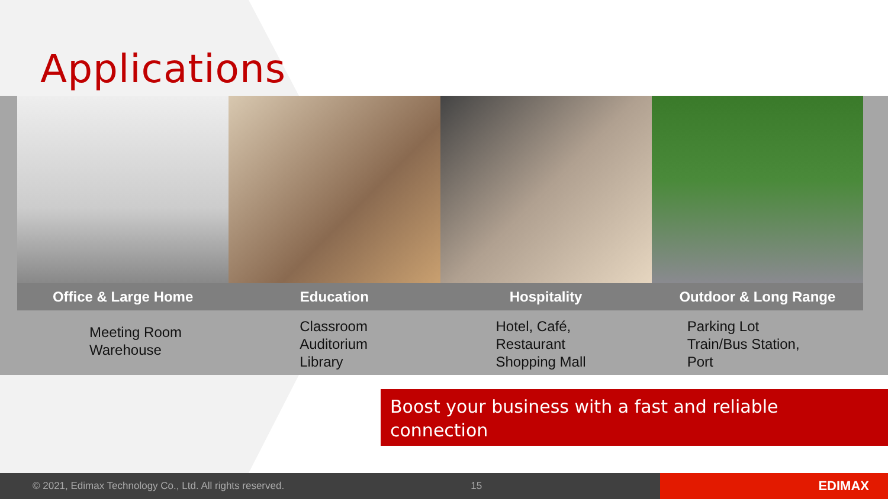Applications
Office & Large Home
Meeting Room
Warehouse
Education
Classroom
Auditorium
Library
Hospitality
Hotel, Café,
Restaurant
Shopping Mall
Outdoor & Long Range
Parking Lot
Train/Bus Station,
Port
Boost your business with a fast and reliable connection
© 2021, Edimax Technology Co., Ltd. All rights reserved. 15
EDIMAX